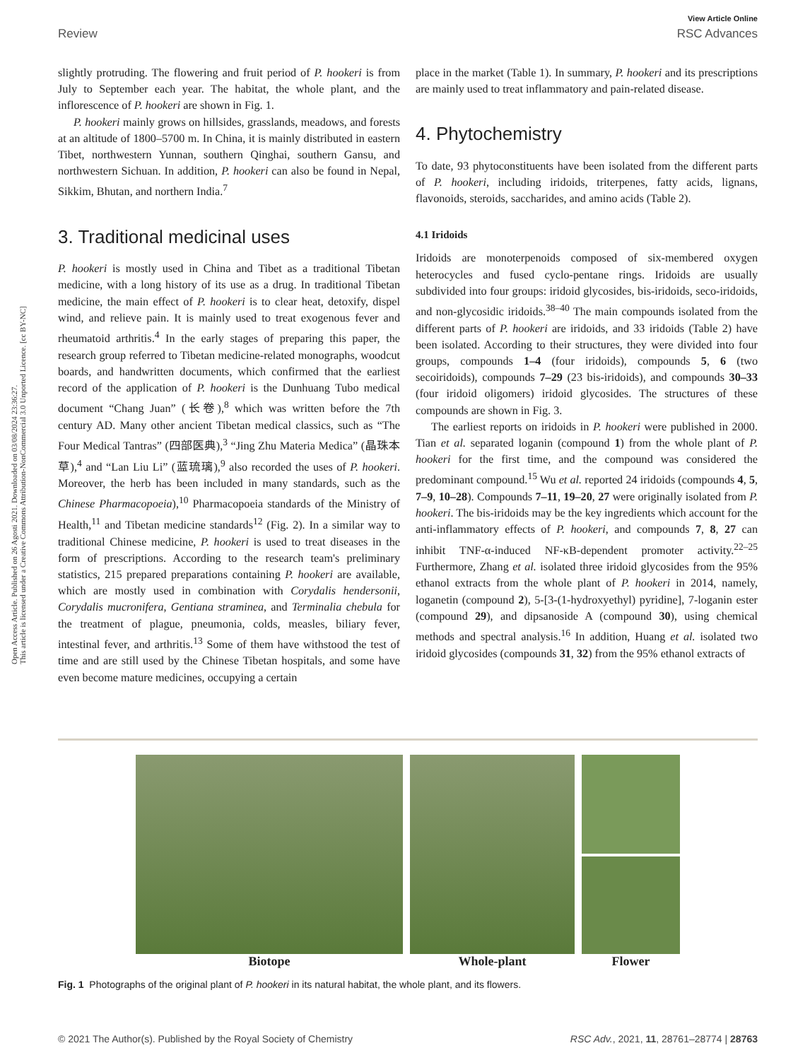View Article Online
Review RSC Advances
Open Access Article. Published on 26 Agosti 2021. Downloaded on 03/08/2024 23:36:27.
This article is licensed under a Creative Commons Attribution-NonCommercial 3.0 Unported Licence. [cc BY-NC]
slightly protruding. The flowering and fruit period of P. hookeri is from July to September each year. The habitat, the whole plant, and the inflorescence of P. hookeri are shown in Fig. 1.
P. hookeri mainly grows on hillsides, grasslands, meadows, and forests at an altitude of 1800–5700 m. In China, it is mainly distributed in eastern Tibet, northwestern Yunnan, southern Qinghai, southern Gansu, and northwestern Sichuan. In addition, P. hookeri can also be found in Nepal, Sikkim, Bhutan, and northern India.<sup>7</sup>
3. Traditional medicinal uses
P. hookeri is mostly used in China and Tibet as a traditional Tibetan medicine, with a long history of its use as a drug. In traditional Tibetan medicine, the main effect of P. hookeri is to clear heat, detoxify, dispel wind, and relieve pain. It is mainly used to treat exogenous fever and rheumatoid arthritis.<sup>4</sup> In the early stages of preparing this paper, the research group referred to Tibetan medicine-related monographs, woodcut boards, and handwritten documents, which confirmed that the earliest record of the application of P. hookeri is the Dunhuang Tubo medical document “Chang Juan” (长卷),<sup>8</sup> which was written before the 7th century AD. Many other ancient Tibetan medical classics, such as “The Four Medical Tantras” (四部医典),<sup>3</sup> “Jing Zhu Materia Medica” (晶珠本草),<sup>4</sup> and “Lan Liu Li” (蓝琉璃),<sup>9</sup> also recorded the uses of P. hookeri. Moreover, the herb has been included in many standards, such as the Chinese Pharmacopoeia),<sup>10</sup> Pharmacopoeia standards of the Ministry of Health,<sup>11</sup> and Tibetan medicine standards<sup>12</sup> (Fig. 2). In a similar way to traditional Chinese medicine, P. hookeri is used to treat diseases in the form of prescriptions. According to the research team's preliminary statistics, 215 prepared preparations containing P. hookeri are available, which are mostly used in combination with Corydalis hendersonii, Corydalis mucronifera, Gentiana straminea, and Terminalia chebula for the treatment of plague, pneumonia, colds, measles, biliary fever, intestinal fever, and arthritis.<sup>13</sup> Some of them have withstood the test of time and are still used by the Chinese Tibetan hospitals, and some have even become mature medicines, occupying a certain
place in the market (Table 1). In summary, P. hookeri and its prescriptions are mainly used to treat inflammatory and pain-related disease.
4. Phytochemistry
To date, 93 phytoconstituents have been isolated from the different parts of P. hookeri, including iridoids, triterpenes, fatty acids, lignans, flavonoids, steroids, saccharides, and amino acids (Table 2).
4.1 Iridoids
Iridoids are monoterpenoids composed of six-membered oxygen heterocycles and fused cyclo-pentane rings. Iridoids are usually subdivided into four groups: iridoid glycosides, bis-iridoids, seco-iridoids, and non-glycosidic iridoids.<sup>38–40</sup> The main compounds isolated from the different parts of P. hookeri are iridoids, and 33 iridoids (Table 2) have been isolated. According to their structures, they were divided into four groups, compounds 1–4 (four iridoids), compounds 5, 6 (two secoiridoids), compounds 7–29 (23 bis-iridoids), and compounds 30–33 (four iridoid oligomers) iridoid glycosides. The structures of these compounds are shown in Fig. 3.
The earliest reports on iridoids in P. hookeri were published in 2000. Tian et al. separated loganin (compound 1) from the whole plant of P. hookeri for the first time, and the compound was considered the predominant compound.<sup>15</sup> Wu et al. reported 24 iridoids (compounds 4, 5, 7–9, 10–28). Compounds 7–11, 19–20, 27 were originally isolated from P. hookeri. The bis-iridoids may be the key ingredients which account for the anti-inflammatory effects of P. hookeri, and compounds 7, 8, 27 can inhibit TNF-α-induced NF-κB-dependent promoter activity.<sup>22–25</sup> Furthermore, Zhang et al. isolated three iridoid glycosides from the 95% ethanol extracts from the whole plant of P. hookeri in 2014, namely, loganetin (compound 2), 5-[3-(1-hydroxyethyl) pyridine], 7-loganin ester (compound 29), and dipsanoside A (compound 30), using chemical methods and spectral analysis.<sup>16</sup> In addition, Huang et al. isolated two iridoid glycosides (compounds 31, 32) from the 95% ethanol extracts of
Biotope Whole-plant Flower
Fig. 1 Photographs of the original plant of P. hookeri in its natural habitat, the whole plant, and its flowers.
© 2021 The Author(s). Published by the Royal Society of Chemistry RSC Adv., 2021, 11, 28761–28774 | 28763